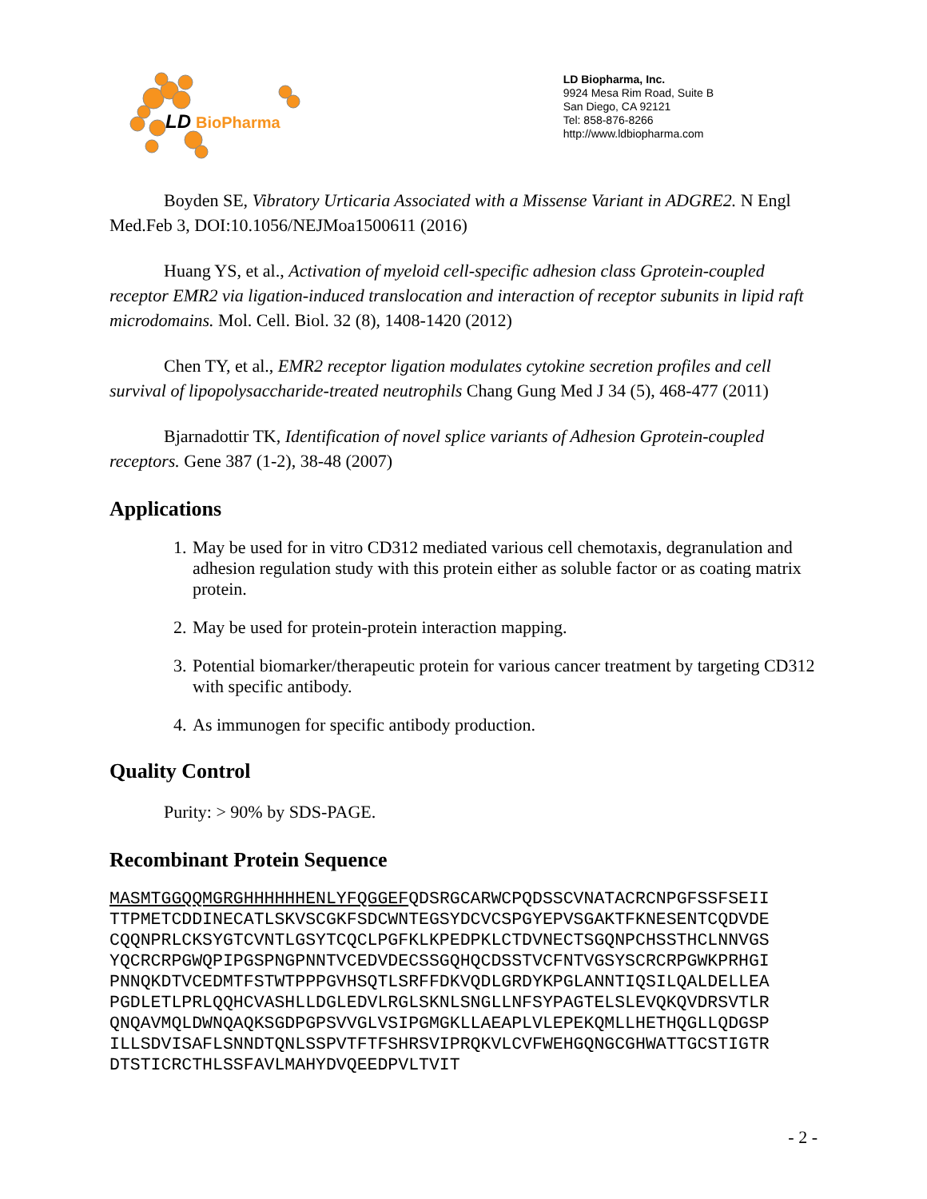LD
BioPharma
LD Biopharma, Inc.
9924 Mesa Rim Road, Suite B
San Diego, CA 92121
Tel: 858-876-8266
http://www.ldbiopharma.com
Boyden SE, Vibratory Urticaria Associated with a Missense Variant in ADGRE2. N Engl Med.Feb 3, DOI:10.1056/NEJMoa1500611 (2016)
Huang YS, et al., Activation of myeloid cell-specific adhesion class Gprotein-coupled receptor EMR2 via ligation-induced translocation and interaction of receptor subunits in lipid raft microdomains. Mol. Cell. Biol. 32 (8), 1408-1420 (2012)
Chen TY, et al., EMR2 receptor ligation modulates cytokine secretion profiles and cell survival of lipopolysaccharide-treated neutrophils Chang Gung Med J 34 (5), 468-477 (2011)
Bjarnadottir TK, Identification of novel splice variants of Adhesion Gprotein-coupled receptors. Gene 387 (1-2), 38-48 (2007)
Applications
1. May be used for in vitro CD312 mediated various cell chemotaxis, degranulation and adhesion regulation study with this protein either as soluble factor or as coating matrix protein.
2. May be used for protein-protein interaction mapping.
3. Potential biomarker/therapeutic protein for various cancer treatment by targeting CD312 with specific antibody.
4. As immunogen for specific antibody production.
Quality Control
Purity: > 90% by SDS-PAGE.
Recombinant Protein Sequence
MASMTGGQQMGRGHHHHHHENLYFQGGEFQDSRGCARWCPQDSSCVNATACRCNPGFSSFSEII TTPMETCDDINECATLSKVSCGKFSDCWNTEGSYDCVCSPGYEPVSGAKTFKNESENTCQDVDE CQQNPRLCKSYGTCVNTLGSYTCQCLPGFKLKPEDPKLCTDVNECTSGQNPCHSSTHCLNNVGS YQCRCRPGWQPIPGSPNGPNNTVCEDVDECSSGQHQCDSSTVCFNTVGSYSCRCRPGWKPRHGI PNNQKDTVCEDMTFSTWTPPPGVHSQTLSRFFDKVQDLGRDYKPGLANNTIQSILQALDELLEA PGDLETLPRLQQHCVASHLLDGLEDVLRGLSKNLSNGLLNFSYPAGTELSLEVQKQVDRSVTLR QNQAVMQLDWNQAQKSGDPGPSVVGLVSIPGMGKLLAEAPLVLEPEKQMLLHETHQGLLQDGSP ILLSDVISAFLSNNDTQNLSSPVTFTFSHRSVIPRQKVLCVFWEHGQNGCGHWATTGCSTIGTR DTSTICRCTHLSSFAVLMAHYDVQEEDPVLTVIT
- 2 -